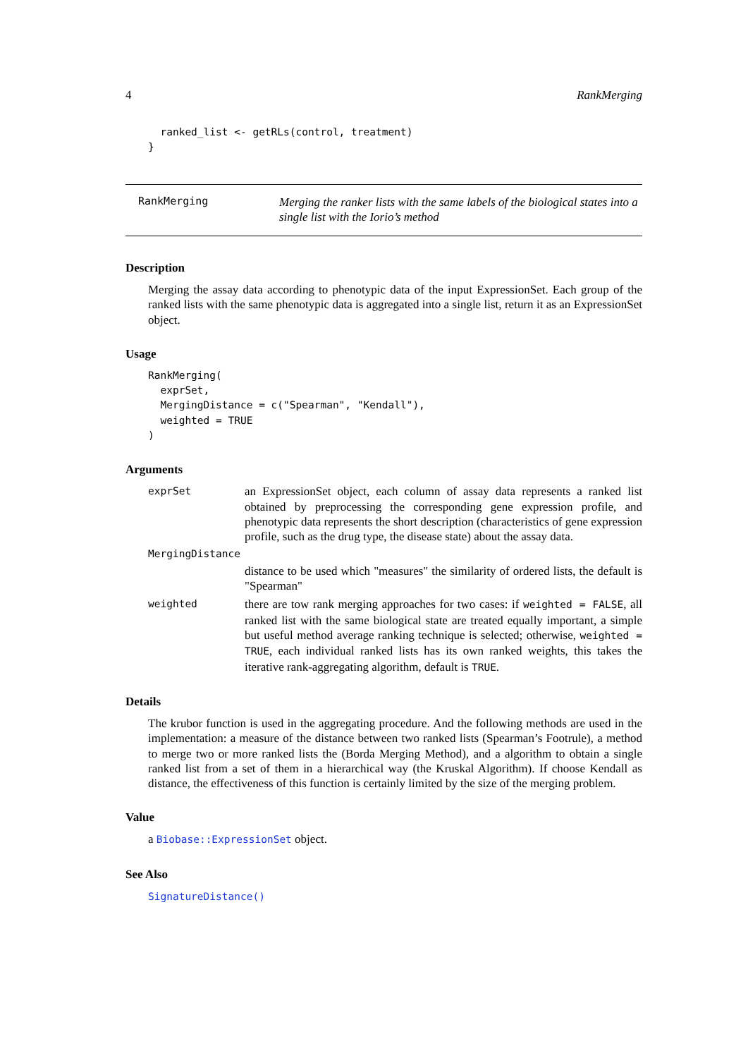4 RankMerging
  ranked_list <- getRLs(control, treatment)
}
RankMerging
Merging the ranker lists with the same labels of the biological states into a single list with the Iorio’s method
Description
Merging the assay data according to phenotypic data of the input ExpressionSet. Each group of the ranked lists with the same phenotypic data is aggregated into a single list, return it as an ExpressionSet object.
Usage
RankMerging(
  exprSet,
  MergingDistance = c("Spearman", "Kendall"),
  weighted = TRUE
)
Arguments
exprSet
an ExpressionSet object, each column of assay data represents a ranked list obtained by preprocessing the corresponding gene expression profile, and phenotypic data represents the short description (characteristics of gene expression profile, such as the drug type, the disease state) about the assay data.
MergingDistance
distance to be used which "measures" the similarity of ordered lists, the default is "Spearman"
weighted
there are tow rank merging approaches for two cases: if weighted = FALSE, all ranked list with the same biological state are treated equally important, a simple but useful method average ranking technique is selected; otherwise, weighted = TRUE, each individual ranked lists has its own ranked weights, this takes the iterative rank-aggregating algorithm, default is TRUE.
Details
The krubor function is used in the aggregating procedure. And the following methods are used in the implementation: a measure of the distance between two ranked lists (Spearman’s Footrule), a method to merge two or more ranked lists the (Borda Merging Method), and a algorithm to obtain a single ranked list from a set of them in a hierarchical way (the Kruskal Algorithm). If choose Kendall as distance, the effectiveness of this function is certainly limited by the size of the merging problem.
Value
a Biobase::ExpressionSet object.
See Also
SignatureDistance()